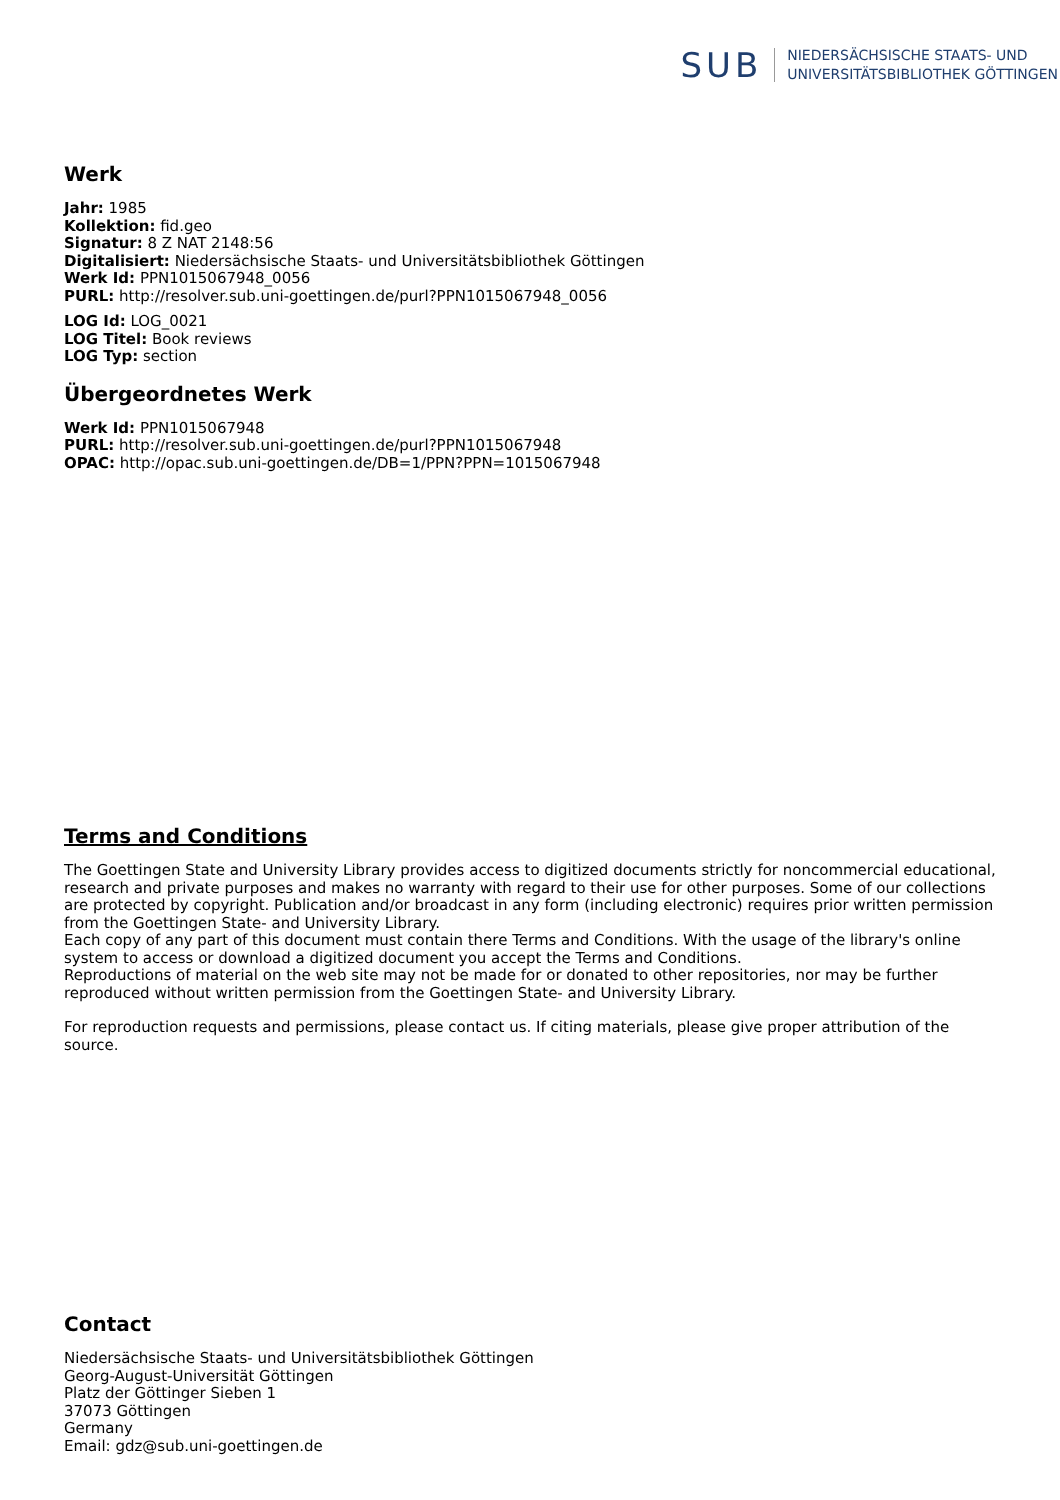SUB
NIEDERSÄCHSISCHE STAATS- UND
UNIVERSITÄTSBIBLIOTHEK GÖTTINGEN
Werk
Jahr: 1985
Kollektion: fid.geo
Signatur: 8 Z NAT 2148:56
Digitalisiert: Niedersächsische Staats- und Universitätsbibliothek Göttingen
Werk Id: PPN1015067948_0056
PURL: http://resolver.sub.uni-goettingen.de/purl?PPN1015067948_0056
LOG Id: LOG_0021
LOG Titel: Book reviews
LOG Typ: section
Übergeordnetes Werk
Werk Id: PPN1015067948
PURL: http://resolver.sub.uni-goettingen.de/purl?PPN1015067948
OPAC: http://opac.sub.uni-goettingen.de/DB=1/PPN?PPN=1015067948
Terms and Conditions
The Goettingen State and University Library provides access to digitized documents strictly for noncommercial educational, research and private purposes and makes no warranty with regard to their use for other purposes. Some of our collections are protected by copyright. Publication and/or broadcast in any form (including electronic) requires prior written permission from the Goettingen State- and University Library.
Each copy of any part of this document must contain there Terms and Conditions. With the usage of the library's online system to access or download a digitized document you accept the Terms and Conditions.
Reproductions of material on the web site may not be made for or donated to other repositories, nor may be further reproduced without written permission from the Goettingen State- and University Library.
For reproduction requests and permissions, please contact us. If citing materials, please give proper attribution of the source.
Contact
Niedersächsische Staats- und Universitätsbibliothek Göttingen
Georg-August-Universität Göttingen
Platz der Göttinger Sieben 1
37073 Göttingen
Germany
Email: gdz@sub.uni-goettingen.de